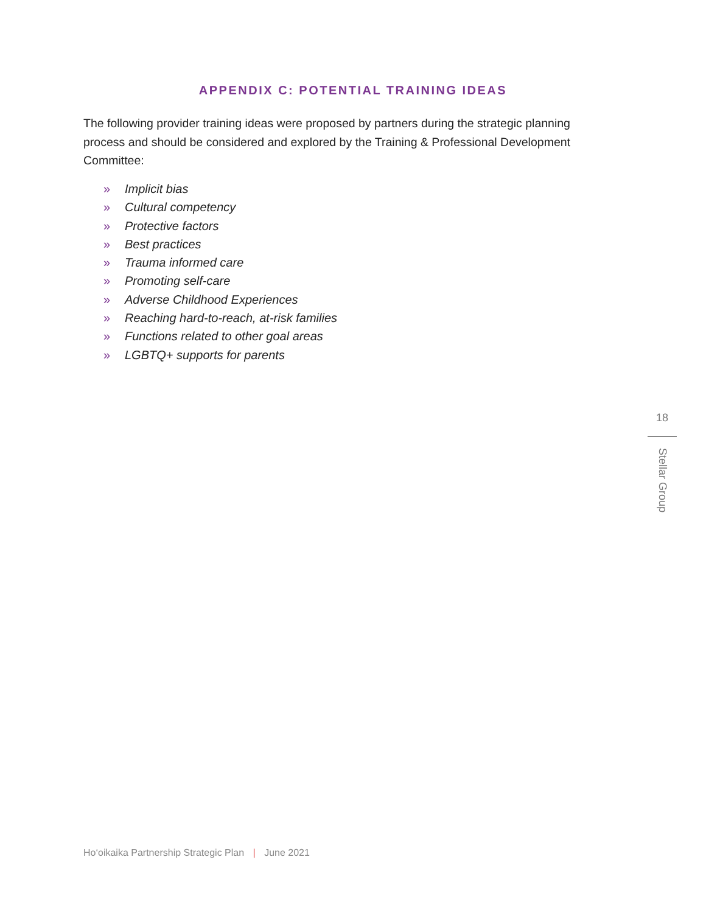APPENDIX C: POTENTIAL TRAINING IDEAS
The following provider training ideas were proposed by partners during the strategic planning process and should be considered and explored by the Training & Professional Development Committee:
» Implicit bias
» Cultural competency
» Protective factors
» Best practices
» Trauma informed care
» Promoting self-care
» Adverse Childhood Experiences
» Reaching hard-to-reach, at-risk families
» Functions related to other goal areas
» LGBTQ+ supports for parents
18
Stellar Group
Ho‘oikaika Partnership Strategic Plan | June 2021